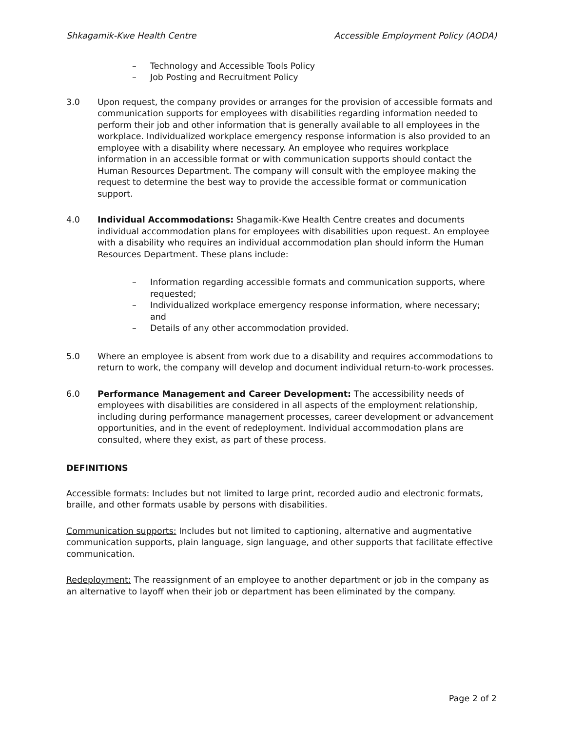Shkagamik-Kwe Health Centre Accessible Employment Policy (AODA)
– Technology and Accessible Tools Policy
– Job Posting and Recruitment Policy
3.0 Upon request, the company provides or arranges for the provision of accessible formats and communication supports for employees with disabilities regarding information needed to perform their job and other information that is generally available to all employees in the workplace. Individualized workplace emergency response information is also provided to an employee with a disability where necessary. An employee who requires workplace information in an accessible format or with communication supports should contact the Human Resources Department. The company will consult with the employee making the request to determine the best way to provide the accessible format or communication support.
4.0 Individual Accommodations: Shagamik-Kwe Health Centre creates and documents individual accommodation plans for employees with disabilities upon request. An employee with a disability who requires an individual accommodation plan should inform the Human Resources Department. These plans include:
– Information regarding accessible formats and communication supports, where requested;
– Individualized workplace emergency response information, where necessary; and
– Details of any other accommodation provided.
5.0 Where an employee is absent from work due to a disability and requires accommodations to return to work, the company will develop and document individual return-to-work processes.
6.0 Performance Management and Career Development: The accessibility needs of employees with disabilities are considered in all aspects of the employment relationship, including during performance management processes, career development or advancement opportunities, and in the event of redeployment. Individual accommodation plans are consulted, where they exist, as part of these process.
DEFINITIONS
Accessible formats: Includes but not limited to large print, recorded audio and electronic formats, braille, and other formats usable by persons with disabilities.
Communication supports: Includes but not limited to captioning, alternative and augmentative communication supports, plain language, sign language, and other supports that facilitate effective communication.
Redeployment: The reassignment of an employee to another department or job in the company as an alternative to layoff when their job or department has been eliminated by the company.
Page 2 of 2